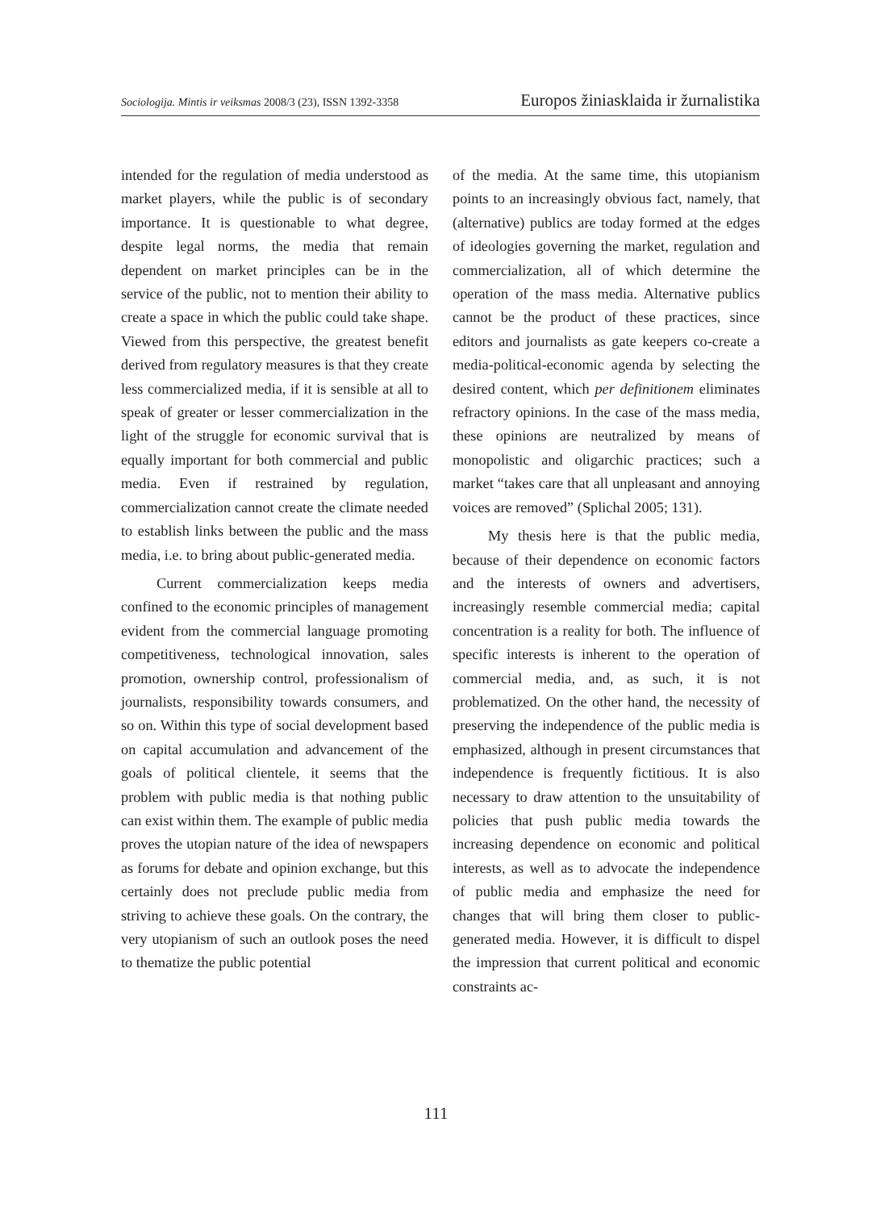Sociologija. Mintis ir veiksmas 2008/3 (23), ISSN 1392-3358 Europos žiniasklaida ir žurnalistika
intended for the regulation of media understood as market players, while the public is of secondary importance. It is questionable to what degree, despite legal norms, the media that remain dependent on market principles can be in the service of the public, not to mention their ability to create a space in which the public could take shape. Viewed from this perspective, the greatest benefit derived from regulatory measures is that they create less commercialized media, if it is sensible at all to speak of greater or lesser commercialization in the light of the struggle for economic survival that is equally important for both commercial and public media. Even if restrained by regulation, commercialization cannot create the climate needed to establish links between the public and the mass media, i.e. to bring about public-generated media.
Current commercialization keeps media confined to the economic principles of management evident from the commercial language promoting competitiveness, technological innovation, sales promotion, ownership control, professionalism of journalists, responsibility towards consumers, and so on. Within this type of social development based on capital accumulation and advancement of the goals of political clientele, it seems that the problem with public media is that nothing public can exist within them. The example of public media proves the utopian nature of the idea of newspapers as forums for debate and opinion exchange, but this certainly does not preclude public media from striving to achieve these goals. On the contrary, the very utopianism of such an outlook poses the need to thematize the public potential
of the media. At the same time, this utopianism points to an increasingly obvious fact, namely, that (alternative) publics are today formed at the edges of ideologies governing the market, regulation and commercialization, all of which determine the operation of the mass media. Alternative publics cannot be the product of these practices, since editors and journalists as gate keepers co-create a media-political-economic agenda by selecting the desired content, which per definitionem eliminates refractory opinions. In the case of the mass media, these opinions are neutralized by means of monopolistic and oligarchic practices; such a market “takes care that all unpleasant and annoying voices are removed” (Splichal 2005; 131).
My thesis here is that the public media, because of their dependence on economic factors and the interests of owners and advertisers, increasingly resemble commercial media; capital concentration is a reality for both. The influence of specific interests is inherent to the operation of commercial media, and, as such, it is not problematized. On the other hand, the necessity of preserving the independence of the public media is emphasized, although in present circumstances that independence is frequently fictitious. It is also necessary to draw attention to the unsuitability of policies that push public media towards the increasing dependence on economic and political interests, as well as to advocate the independence of public media and emphasize the need for changes that will bring them closer to public-generated media. However, it is difficult to dispel the impression that current political and economic constraints ac-
111